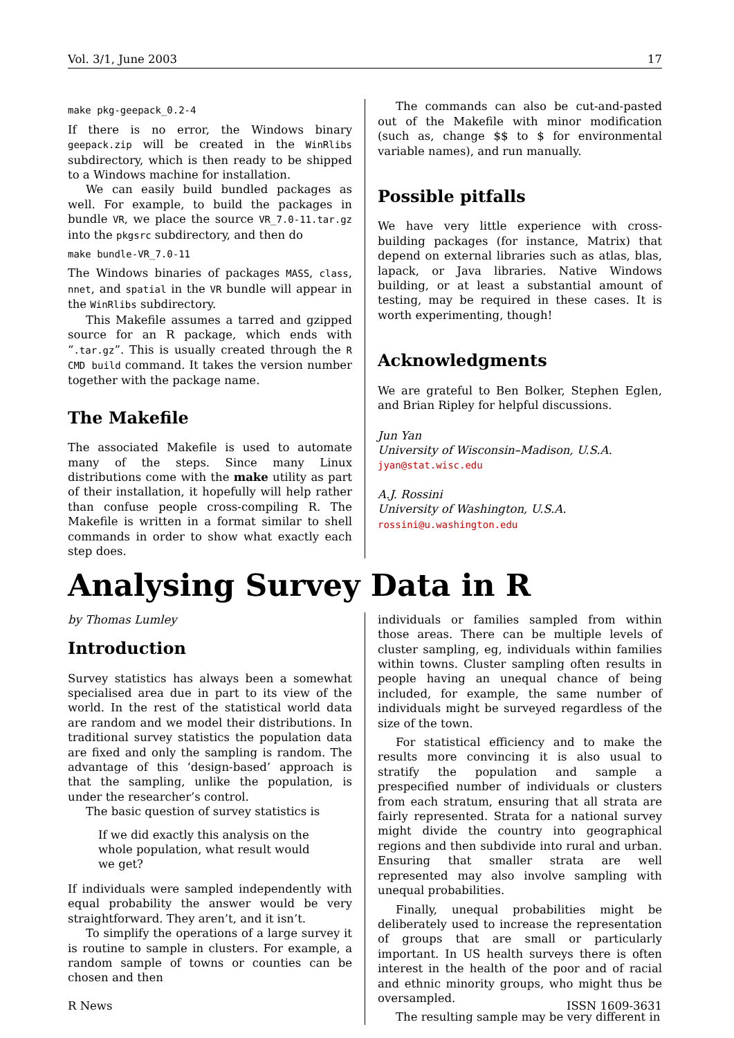Vol. 3/1, June 2003 17
make pkg-geepack_0.2-4
If there is no error, the Windows binary geepack.zip will be created in the WinRlibs subdirectory, which is then ready to be shipped to a Windows machine for installation.
We can easily build bundled packages as well. For example, to build the packages in bundle VR, we place the source VR_7.0-11.tar.gz into the pkgsrc subdirectory, and then do
make bundle-VR_7.0-11
The Windows binaries of packages MASS, class, nnet, and spatial in the VR bundle will appear in the WinRlibs subdirectory.
This Makefile assumes a tarred and gzipped source for an R package, which ends with “.tar.gz”. This is usually created through the R CMD build command. It takes the version number together with the package name.
The Makefile
The associated Makefile is used to automate many of the steps. Since many Linux distributions come with the make utility as part of their installation, it hopefully will help rather than confuse people cross-compiling R. The Makefile is written in a format similar to shell commands in order to show what exactly each step does.
The commands can also be cut-and-pasted out of the Makefile with minor modification (such as, change $$ to $ for environmental variable names), and run manually.
Possible pitfalls
We have very little experience with cross-building packages (for instance, Matrix) that depend on external libraries such as atlas, blas, lapack, or Java libraries. Native Windows building, or at least a substantial amount of testing, may be required in these cases. It is worth experimenting, though!
Acknowledgments
We are grateful to Ben Bolker, Stephen Eglen, and Brian Ripley for helpful discussions.
Jun Yan
University of Wisconsin–Madison, U.S.A.
jyan@stat.wisc.edu
A.J. Rossini
University of Washington, U.S.A.
rossini@u.washington.edu
Analysing Survey Data in R
by Thomas Lumley
Introduction
Survey statistics has always been a somewhat specialised area due in part to its view of the world. In the rest of the statistical world data are random and we model their distributions. In traditional survey statistics the population data are fixed and only the sampling is random. The advantage of this ‘design-based’ approach is that the sampling, unlike the population, is under the researcher’s control.
The basic question of survey statistics is
If we did exactly this analysis on the whole population, what result would we get?
If individuals were sampled independently with equal probability the answer would be very straightforward. They aren’t, and it isn’t.
To simplify the operations of a large survey it is routine to sample in clusters. For example, a random sample of towns or counties can be chosen and then
individuals or families sampled from within those areas. There can be multiple levels of cluster sampling, eg, individuals within families within towns. Cluster sampling often results in people having an unequal chance of being included, for example, the same number of individuals might be surveyed regardless of the size of the town.
For statistical efficiency and to make the results more convincing it is also usual to stratify the population and sample a prespecified number of individuals or clusters from each stratum, ensuring that all strata are fairly represented. Strata for a national survey might divide the country into geographical regions and then subdivide into rural and urban. Ensuring that smaller strata are well represented may also involve sampling with unequal probabilities.
Finally, unequal probabilities might be deliberately used to increase the representation of groups that are small or particularly important. In US health surveys there is often interest in the health of the poor and of racial and ethnic minority groups, who might thus be oversampled.
The resulting sample may be very different in
R News ISSN 1609-3631